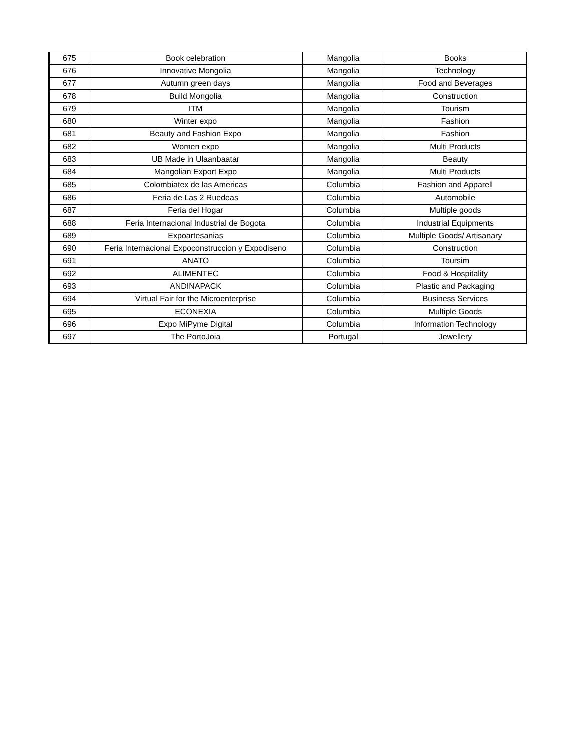| 675 | Book celebration | Mangolia | Books |
| 676 | Innovative Mongolia | Mangolia | Technology |
| 677 | Autumn green days | Mangolia | Food and Beverages |
| 678 | Build Mongolia | Mangolia | Construction |
| 679 | ITM | Mangolia | Tourism |
| 680 | Winter expo | Mangolia | Fashion |
| 681 | Beauty and Fashion Expo | Mangolia | Fashion |
| 682 | Women expo | Mangolia | Multi Products |
| 683 | UB Made in Ulaanbaatar | Mangolia | Beauty |
| 684 | Mangolian Export Expo | Mangolia | Multi Products |
| 685 | Colombiatex de las Americas | Columbia | Fashion and Apparell |
| 686 | Feria de Las 2 Ruedeas | Columbia | Automobile |
| 687 | Feria del Hogar | Columbia | Multiple goods |
| 688 | Feria Internacional Industrial de Bogota | Columbia | Industrial Equipments |
| 689 | Expoartesanias | Columbia | Multiple Goods/ Artisanary |
| 690 | Feria Internacional Expoconstruccion y Expodiseno | Columbia | Construction |
| 691 | ANATO | Columbia | Toursim |
| 692 | ALIMENTEC | Columbia | Food & Hospitality |
| 693 | ANDINAPACK | Columbia | Plastic and Packaging |
| 694 | Virtual Fair for the Microenterprise | Columbia | Business Services |
| 695 | ECONEXIA | Columbia | Multiple Goods |
| 696 | Expo MiPyme Digital | Columbia | Information Technology |
| 697 | The PortoJoia | Portugal | Jewellery |